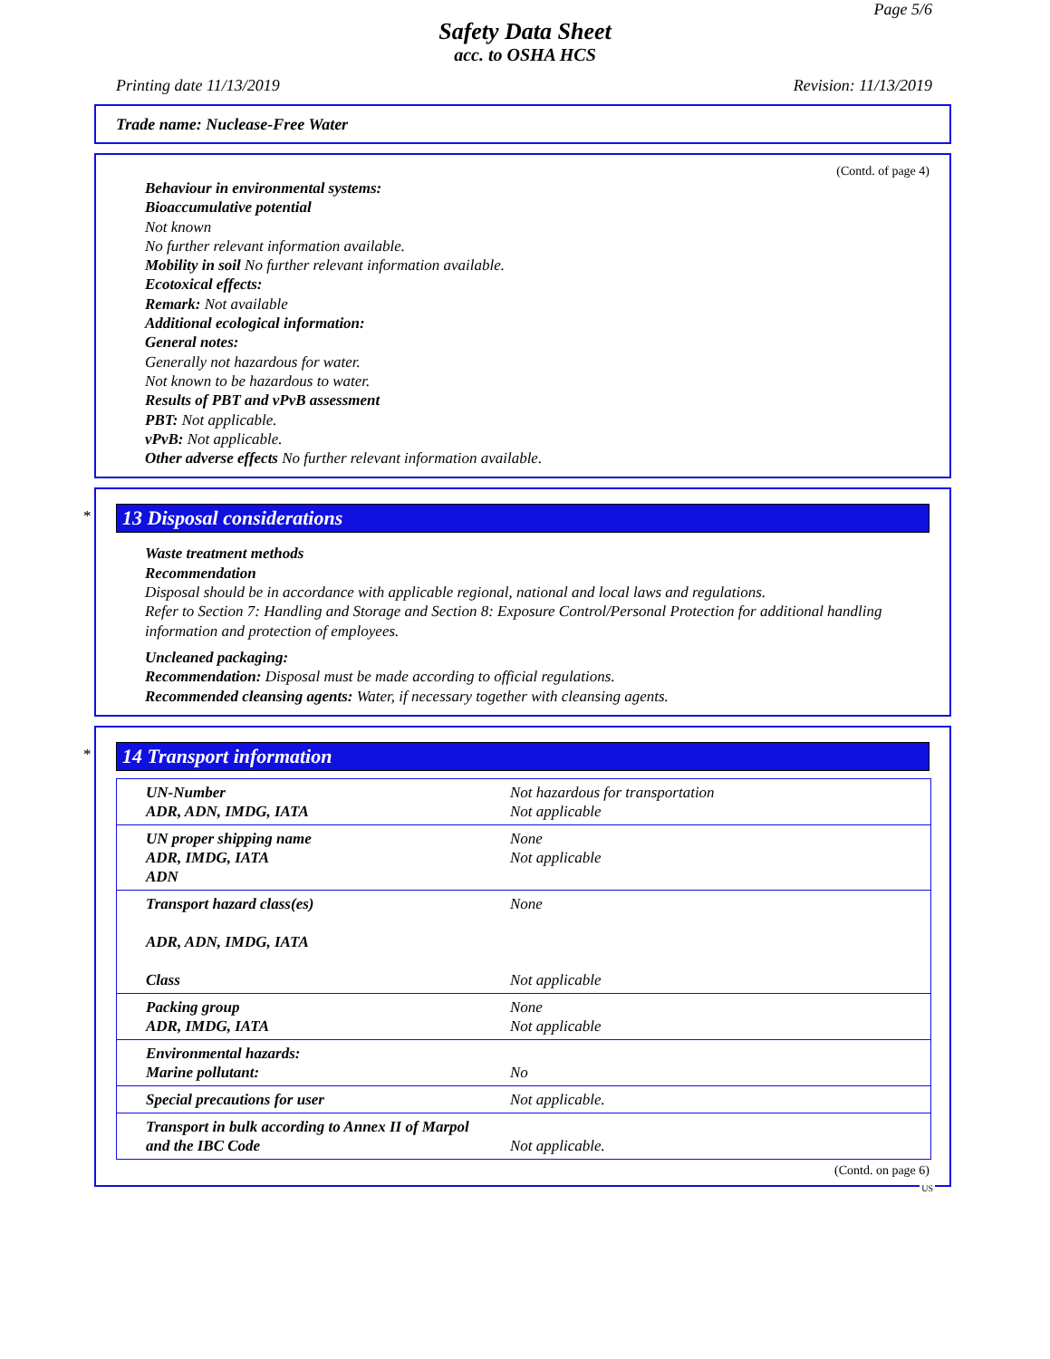Page 5/6
Safety Data Sheet
acc. to OSHA HCS
Printing date 11/13/2019 Revision: 11/13/2019
Trade name: Nuclease-Free Water
(Contd. of page 4)
Behaviour in environmental systems:
Bioaccumulative potential
Not known
No further relevant information available.
Mobility in soil No further relevant information available.
Ecotoxical effects:
Remark: Not available
Additional ecological information:
General notes:
Generally not hazardous for water.
Not known to be hazardous to water.
Results of PBT and vPvB assessment
PBT: Not applicable.
vPvB: Not applicable.
Other adverse effects No further relevant information available.
*
13 Disposal considerations
Waste treatment methods
Recommendation
Disposal should be in accordance with applicable regional, national and local laws and regulations.
Refer to Section 7: Handling and Storage and Section 8: Exposure Control/Personal Protection for additional handling information and protection of employees.
Uncleaned packaging:
Recommendation: Disposal must be made according to official regulations.
Recommended cleansing agents: Water, if necessary together with cleansing agents.
*
14 Transport information
| UN-Number ADR, ADN, IMDG, IATA | Not hazardous for transportation Not applicable |
| UN proper shipping name ADR, IMDG, IATA ADN | None Not applicable |
| Transport hazard class(es) ADR, ADN, IMDG, IATA Class | None Not applicable |
| Packing group ADR, IMDG, IATA | None Not applicable |
| Environmental hazards: Marine pollutant: | No |
| Special precautions for user | Not applicable. |
| Transport in bulk according to Annex II of Marpol and the IBC Code | Not applicable. |
(Contd. on page 6)
US